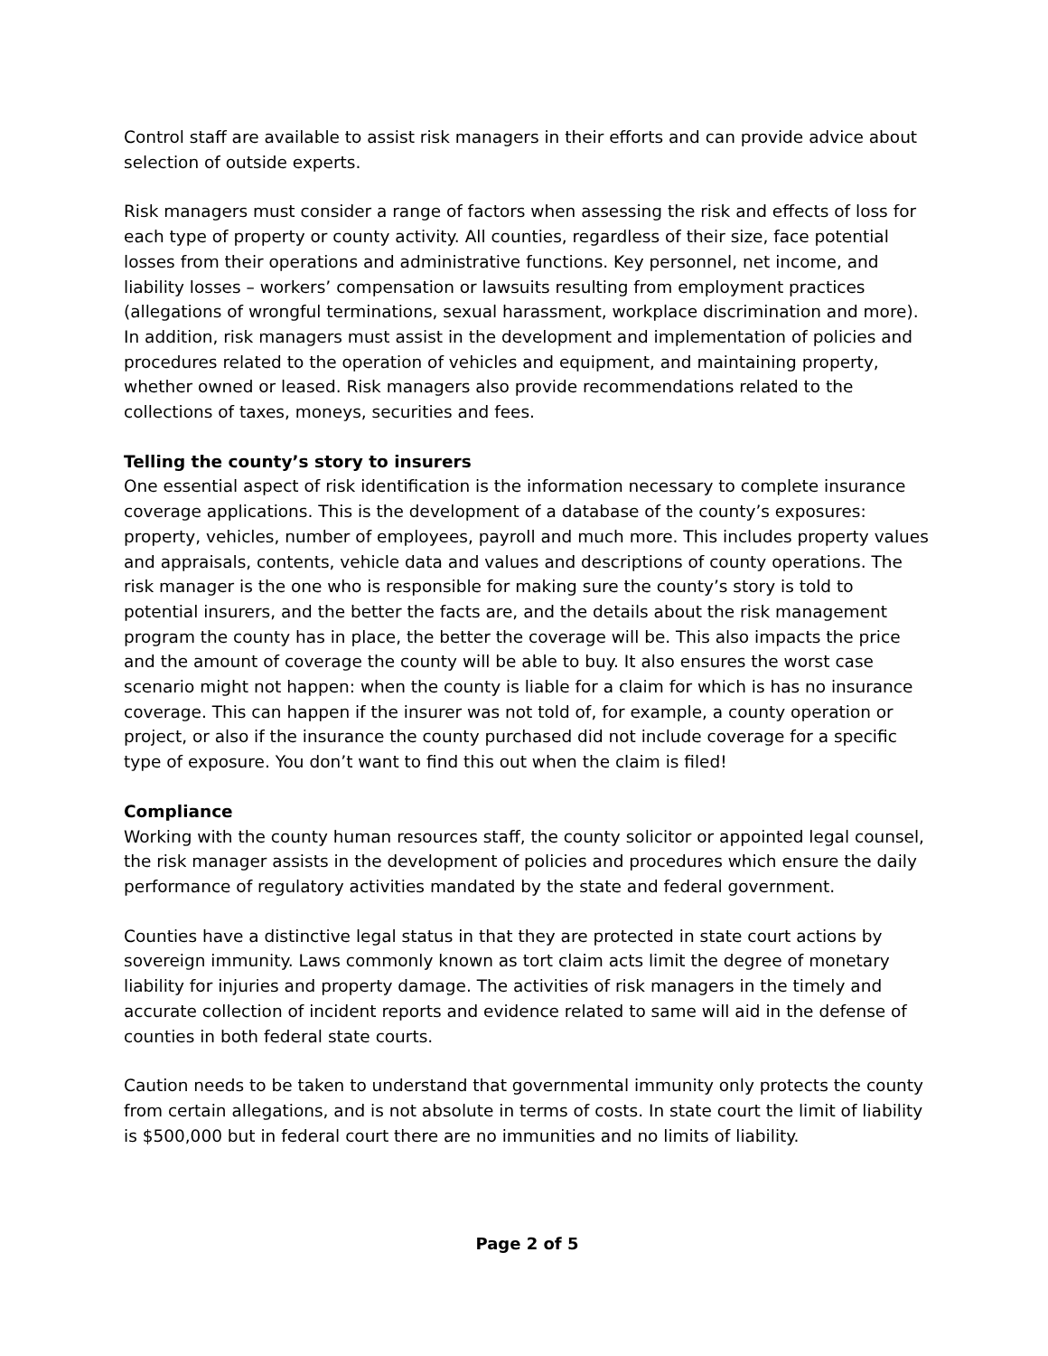Control staff are available to assist risk managers in their efforts and can provide advice about selection of outside experts.
Risk managers must consider a range of factors when assessing the risk and effects of loss for each type of property or county activity. All counties, regardless of their size, face potential losses from their operations and administrative functions. Key personnel, net income, and liability losses – workers’ compensation or lawsuits resulting from employment practices (allegations of wrongful terminations, sexual harassment, workplace discrimination and more). In addition, risk managers must assist in the development and implementation of policies and procedures related to the operation of vehicles and equipment, and maintaining property, whether owned or leased. Risk managers also provide recommendations related to the collections of taxes, moneys, securities and fees.
Telling the county’s story to insurers
One essential aspect of risk identification is the information necessary to complete insurance coverage applications. This is the development of a database of the county’s exposures: property, vehicles, number of employees, payroll and much more. This includes property values and appraisals, contents, vehicle data and values and descriptions of county operations. The risk manager is the one who is responsible for making sure the county’s story is told to potential insurers, and the better the facts are, and the details about the risk management program the county has in place, the better the coverage will be. This also impacts the price and the amount of coverage the county will be able to buy. It also ensures the worst case scenario might not happen: when the county is liable for a claim for which is has no insurance coverage. This can happen if the insurer was not told of, for example, a county operation or project, or also if the insurance the county purchased did not include coverage for a specific type of exposure. You don’t want to find this out when the claim is filed!
Compliance
Working with the county human resources staff, the county solicitor or appointed legal counsel, the risk manager assists in the development of policies and procedures which ensure the daily performance of regulatory activities mandated by the state and federal government.
Counties have a distinctive legal status in that they are protected in state court actions by sovereign immunity. Laws commonly known as tort claim acts limit the degree of monetary liability for injuries and property damage. The activities of risk managers in the timely and accurate collection of incident reports and evidence related to same will aid in the defense of counties in both federal state courts.
Caution needs to be taken to understand that governmental immunity only protects the county from certain allegations, and is not absolute in terms of costs. In state court the limit of liability is $500,000 but in federal court there are no immunities and no limits of liability.
Page 2 of 5